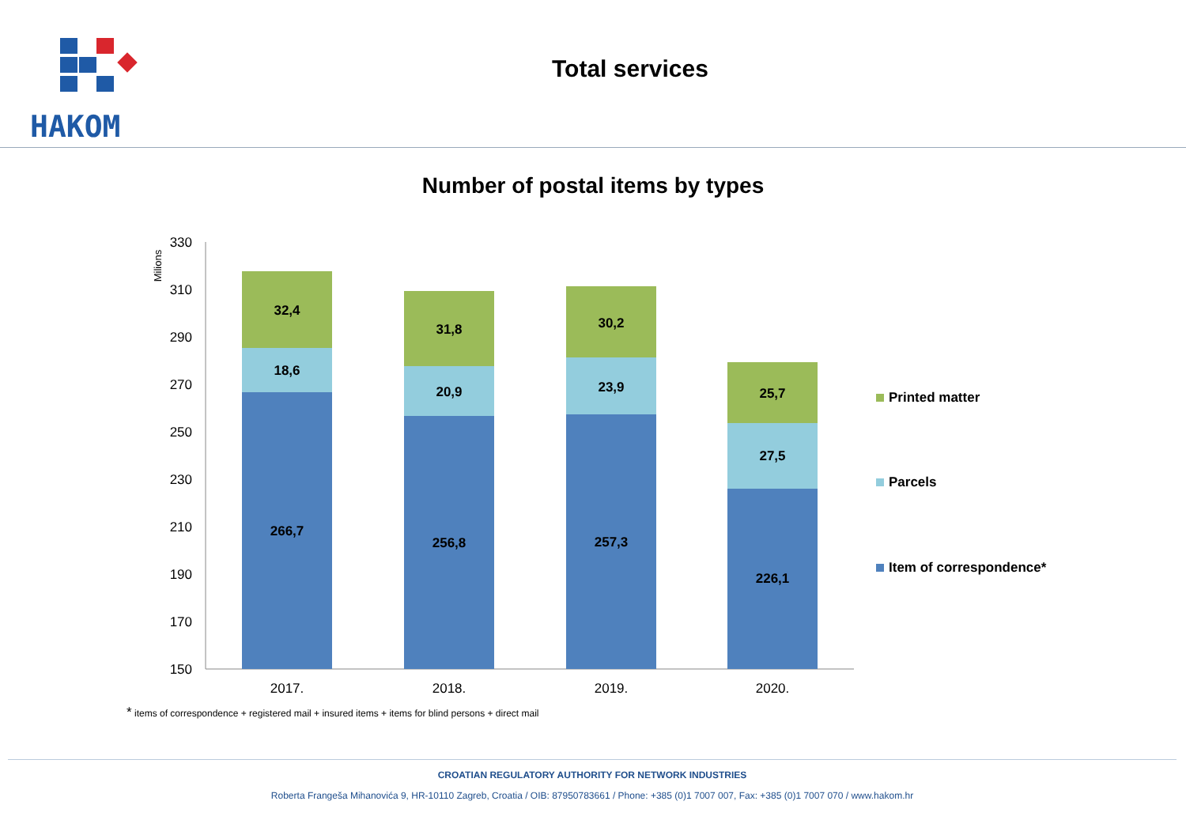HAKOM
Total services
Number of postal items by types
Milions
330
310
290
270
250
230
210
190
170
150
266,7
18,6
32,4
256,8
20,9
31,8
257,3
23,9
30,2
226,1
27,5
25,7
2017.
2018.
2019.
2020.
Printed matter
Parcels
Item of correspondence*
* items of correspondence + registered mail + insured items + items for blind persons + direct mail
CROATIAN REGULATORY AUTHORITY FOR NETWORK INDUSTRIES
Roberta Frangeša Mihanovića 9, HR-10110 Zagreb, Croatia / OIB: 87950783661 / Phone: +385 (0)1 7007 007, Fax: +385 (0)1 7007 070 / www.hakom.hr